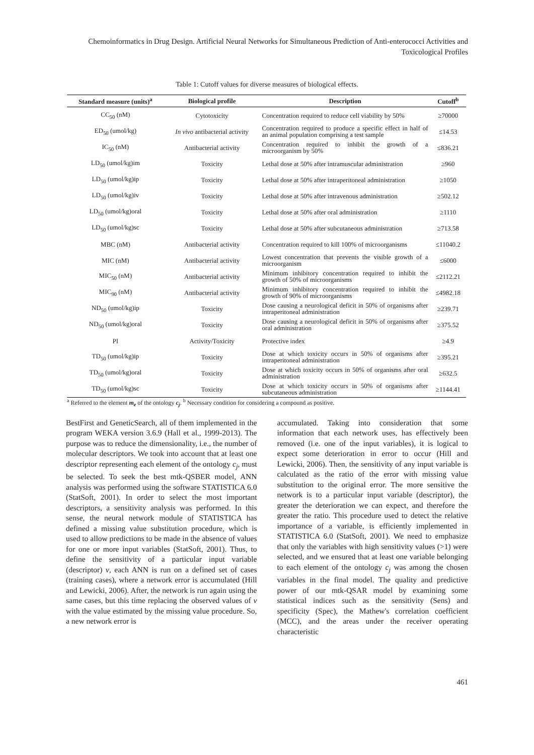Chemoinformatics in Drug Design. Artificial Neural Networks for Simultaneous Prediction of Anti-enterococci Activities and Toxicological Profiles
Table 1: Cutoff values for diverse measures of biological effects.
| Standard measure (units)<sup>a</sup> | Biological profile | Description | Cutoff<sup>b</sup> |
| --- | --- | --- | --- |
| CC<sub>50</sub> (nM) | Cytotoxicity | Concentration required to reduce cell viability by 50% | ≥70000 |
| ED<sub>50</sub> (umol/kg) | In vivo antibacterial activity | Concentration required to produce a specific effect in half of an animal population comprising a test sample | ≤14.53 |
| IC<sub>50</sub> (nM) | Antibacterial activity | Concentration required to inhibit the growth of a microorganism by 50% | ≤836.21 |
| LD<sub>50</sub> (umol/kg)im | Toxicity | Lethal dose at 50% after intramuscular administration | ≥960 |
| LD<sub>50</sub> (umol/kg)ip | Toxicity | Lethal dose at 50% after intraperitoneal administration | ≥1050 |
| LD<sub>50</sub> (umol/kg)iv | Toxicity | Lethal dose at 50% after intravenous administration | ≥502.12 |
| LD<sub>50</sub> (umol/kg)oral | Toxicity | Lethal dose at 50% after oral administration | ≥1110 |
| LD<sub>50</sub> (umol/kg)sc | Toxicity | Lethal dose at 50% after subcutaneous administration | ≥713.58 |
| MBC (nM) | Antibacterial activity | Concentration required to kill 100% of microorganisms | ≤11040.2 |
| MIC (nM) | Antibacterial activity | Lowest concentration that prevents the visible growth of a microorganism | ≤6000 |
| MIC<sub>50</sub> (nM) | Antibacterial activity | Minimum inhibitory concentration required to inhibit the growth of 50% of microorganisms | ≤2112.21 |
| MIC<sub>90</sub> (nM) | Antibacterial activity | Minimum inhibitory concentration required to inhibit the growth of 90% of microorganisms | ≤4982.18 |
| ND<sub>50</sub> (umol/kg)ip | Toxicity | Dose causing a neurological deficit in 50% of organisms after intraperitoneal administration | ≥239.71 |
| ND<sub>50</sub> (umol/kg)oral | Toxicity | Dose causing a neurological deficit in 50% of organisms after oral administration | ≥375.52 |
| PI | Activity/Toxicity | Protective index | ≥4.9 |
| TD<sub>50</sub> (umol/kg)ip | Toxicity | Dose at which toxicity occurs in 50% of organisms after intraperitoneal administration | ≥395.21 |
| TD<sub>50</sub> (umol/kg)oral | Toxicity | Dose at which toxicity occurs in 50% of organisms after oral administration | ≥632.5 |
| TD<sub>50</sub> (umol/kg)sc | Toxicity | Dose at which toxicity occurs in 50% of organisms after subcutaneous administration | ≥1144.41 |
<sup>a</sup> Referred to the element m<sub>e</sub> of the ontology c<sub>j</sub>. <sup>b</sup> Necessary condition for considering a compound as positive.
BestFirst and GeneticSearch, all of them implemented in the program WEKA version 3.6.9 (Hall et al., 1999-2013). The purpose was to reduce the dimensionality, i.e., the number of molecular descriptors. We took into account that at least one descriptor representing each element of the ontology c<sub>j</sub>, must be selected. To seek the best mtk-QSBER model, ANN analysis was performed using the software STATISTICA 6.0 (StatSoft, 2001). In order to select the most important descriptors, a sensitivity analysis was performed. In this sense, the neural network module of STATISTICA has defined a missing value substitution procedure, which is used to allow predictions to be made in the absence of values for one or more input variables (StatSoft, 2001). Thus, to define the sensitivity of a particular input variable (descriptor) v, each ANN is run on a defined set of cases (training cases), where a network error is accumulated (Hill and Lewicki, 2006). After, the network is run again using the same cases, but this time replacing the observed values of v with the value estimated by the missing value procedure. So, a new network error is
accumulated. Taking into consideration that some information that each network uses, has effectively been removed (i.e. one of the input variables), it is logical to expect some deterioration in error to occur (Hill and Lewicki, 2006). Then, the sensitivity of any input variable is calculated as the ratio of the error with missing value substitution to the original error. The more sensitive the network is to a particular input variable (descriptor), the greater the deterioration we can expect, and therefore the greater the ratio. This procedure used to detect the relative importance of a variable, is efficiently implemented in STATISTICA 6.0 (StatSoft, 2001). We need to emphasize that only the variables with high sensitivity values (>1) were selected, and we ensured that at least one variable belonging to each element of the ontology c<sub>j</sub> was among the chosen variables in the final model. The quality and predictive power of our mtk-QSAR model by examining some statistical indices such as the sensitivity (Sens) and specificity (Spec), the Mathew's correlation coefficient (MCC), and the areas under the receiver operating characteristic
461